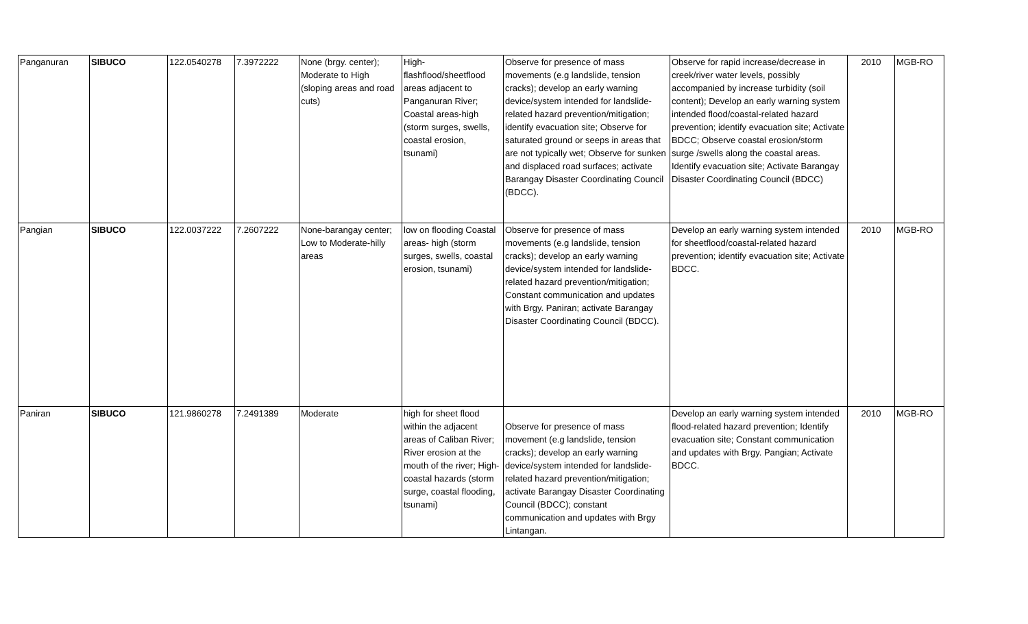| Panganuran | SIBUCO | 122.0540278 | 7.3972222 | None (brgy. center); Moderate to High (sloping areas and road cuts) | High-flashflood/sheetflood areas adjacent to Panganuran River; Coastal areas-high (storm surges, swells, coastal erosion, tsunami) | Observe for presence of mass movements (e.g landslide, tension cracks); develop an early warning device/system intended for landslide-related hazard prevention/mitigation; identify evacuation site; Observe for saturated ground or seeps in areas that are not typically wet; Observe for sunken and displaced road surfaces; activate Barangay Disaster Coordinating Council (BDCC). | Observe for rapid increase/decrease in creek/river water levels, possibly accompanied by increase turbidity (soil content); Develop an early warning system intended flood/coastal-related hazard prevention; identify evacuation site; Activate BDCC; Observe coastal erosion/storm surge /swells along the coastal areas. Identify evacuation site; Activate Barangay Disaster Coordinating Council (BDCC) | 2010 | MGB-RO |
| Pangian | SIBUCO | 122.0037222 | 7.2607222 | None-barangay center; Low to Moderate-hilly areas | low on flooding Coastal areas- high (storm surges, swells, coastal erosion, tsunami) | Observe for presence of mass movements (e.g landslide, tension cracks); develop an early warning device/system intended for landslide-related hazard prevention/mitigation; Constant communication and updates with Brgy. Paniran; activate Barangay Disaster Coordinating Council (BDCC). | Develop an early warning system intended for sheetflood/coastal-related hazard prevention; identify evacuation site; Activate BDCC. | 2010 | MGB-RO |
| Paniran | SIBUCO | 121.9860278 | 7.2491389 | Moderate | high for sheet flood within the adjacent areas of Caliban River; River erosion at the mouth of the river; High-coastal hazards (storm surge, coastal flooding, tsunami) | Observe for presence of mass movement (e.g landslide, tension cracks); develop an early warning device/system intended for landslide-related hazard prevention/mitigation; activate Barangay Disaster Coordinating Council (BDCC); constant communication and updates with Brgy Lintangan. | Develop an early warning system intended flood-related hazard prevention; Identify evacuation site; Constant communication and updates with Brgy. Pangian; Activate BDCC. | 2010 | MGB-RO |